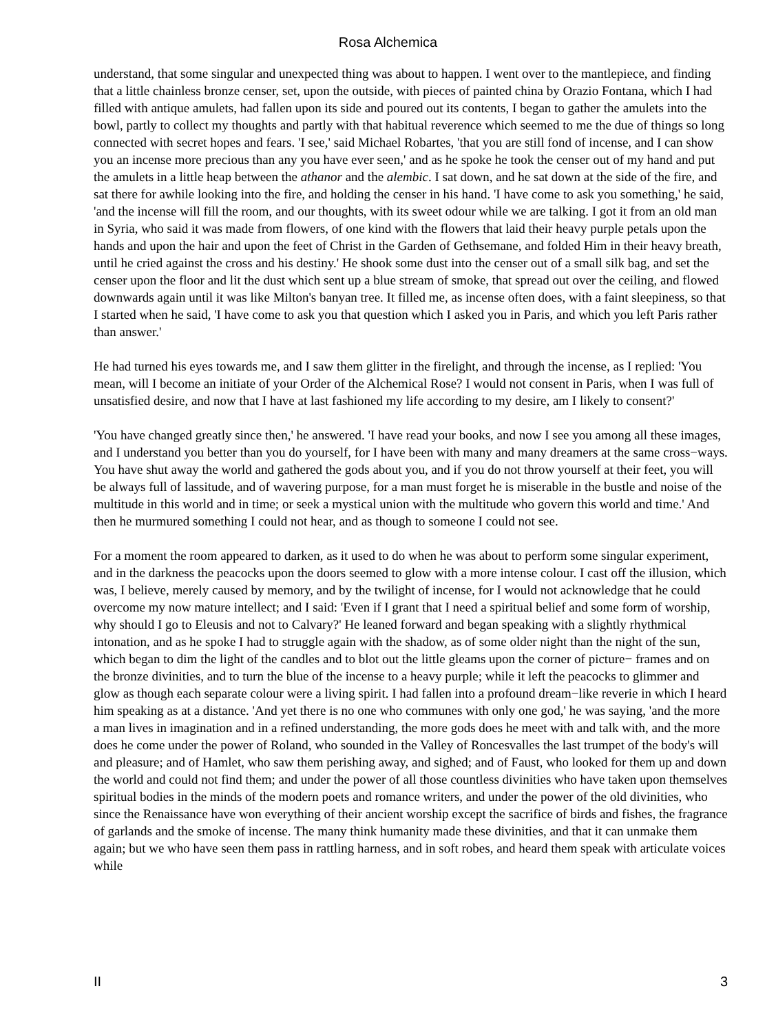Rosa Alchemica
understand, that some singular and unexpected thing was about to happen. I went over to the mantlepiece, and finding that a little chainless bronze censer, set, upon the outside, with pieces of painted china by Orazio Fontana, which I had filled with antique amulets, had fallen upon its side and poured out its contents, I began to gather the amulets into the bowl, partly to collect my thoughts and partly with that habitual reverence which seemed to me the due of things so long connected with secret hopes and fears. 'I see,' said Michael Robartes, 'that you are still fond of incense, and I can show you an incense more precious than any you have ever seen,' and as he spoke he took the censer out of my hand and put the amulets in a little heap between the athanor and the alembic. I sat down, and he sat down at the side of the fire, and sat there for awhile looking into the fire, and holding the censer in his hand. 'I have come to ask you something,' he said, 'and the incense will fill the room, and our thoughts, with its sweet odour while we are talking. I got it from an old man in Syria, who said it was made from flowers, of one kind with the flowers that laid their heavy purple petals upon the hands and upon the hair and upon the feet of Christ in the Garden of Gethsemane, and folded Him in their heavy breath, until he cried against the cross and his destiny.' He shook some dust into the censer out of a small silk bag, and set the censer upon the floor and lit the dust which sent up a blue stream of smoke, that spread out over the ceiling, and flowed downwards again until it was like Milton's banyan tree. It filled me, as incense often does, with a faint sleepiness, so that I started when he said, 'I have come to ask you that question which I asked you in Paris, and which you left Paris rather than answer.'
He had turned his eyes towards me, and I saw them glitter in the firelight, and through the incense, as I replied: 'You mean, will I become an initiate of your Order of the Alchemical Rose? I would not consent in Paris, when I was full of unsatisfied desire, and now that I have at last fashioned my life according to my desire, am I likely to consent?'
'You have changed greatly since then,' he answered. 'I have read your books, and now I see you among all these images, and I understand you better than you do yourself, for I have been with many and many dreamers at the same cross−ways. You have shut away the world and gathered the gods about you, and if you do not throw yourself at their feet, you will be always full of lassitude, and of wavering purpose, for a man must forget he is miserable in the bustle and noise of the multitude in this world and in time; or seek a mystical union with the multitude who govern this world and time.' And then he murmured something I could not hear, and as though to someone I could not see.
For a moment the room appeared to darken, as it used to do when he was about to perform some singular experiment, and in the darkness the peacocks upon the doors seemed to glow with a more intense colour. I cast off the illusion, which was, I believe, merely caused by memory, and by the twilight of incense, for I would not acknowledge that he could overcome my now mature intellect; and I said: 'Even if I grant that I need a spiritual belief and some form of worship, why should I go to Eleusis and not to Calvary?' He leaned forward and began speaking with a slightly rhythmical intonation, and as he spoke I had to struggle again with the shadow, as of some older night than the night of the sun, which began to dim the light of the candles and to blot out the little gleams upon the corner of picture− frames and on the bronze divinities, and to turn the blue of the incense to a heavy purple; while it left the peacocks to glimmer and glow as though each separate colour were a living spirit. I had fallen into a profound dream−like reverie in which I heard him speaking as at a distance. 'And yet there is no one who communes with only one god,' he was saying, 'and the more a man lives in imagination and in a refined understanding, the more gods does he meet with and talk with, and the more does he come under the power of Roland, who sounded in the Valley of Roncesvalles the last trumpet of the body's will and pleasure; and of Hamlet, who saw them perishing away, and sighed; and of Faust, who looked for them up and down the world and could not find them; and under the power of all those countless divinities who have taken upon themselves spiritual bodies in the minds of the modern poets and romance writers, and under the power of the old divinities, who since the Renaissance have won everything of their ancient worship except the sacrifice of birds and fishes, the fragrance of garlands and the smoke of incense. The many think humanity made these divinities, and that it can unmake them again; but we who have seen them pass in rattling harness, and in soft robes, and heard them speak with articulate voices while
II 3